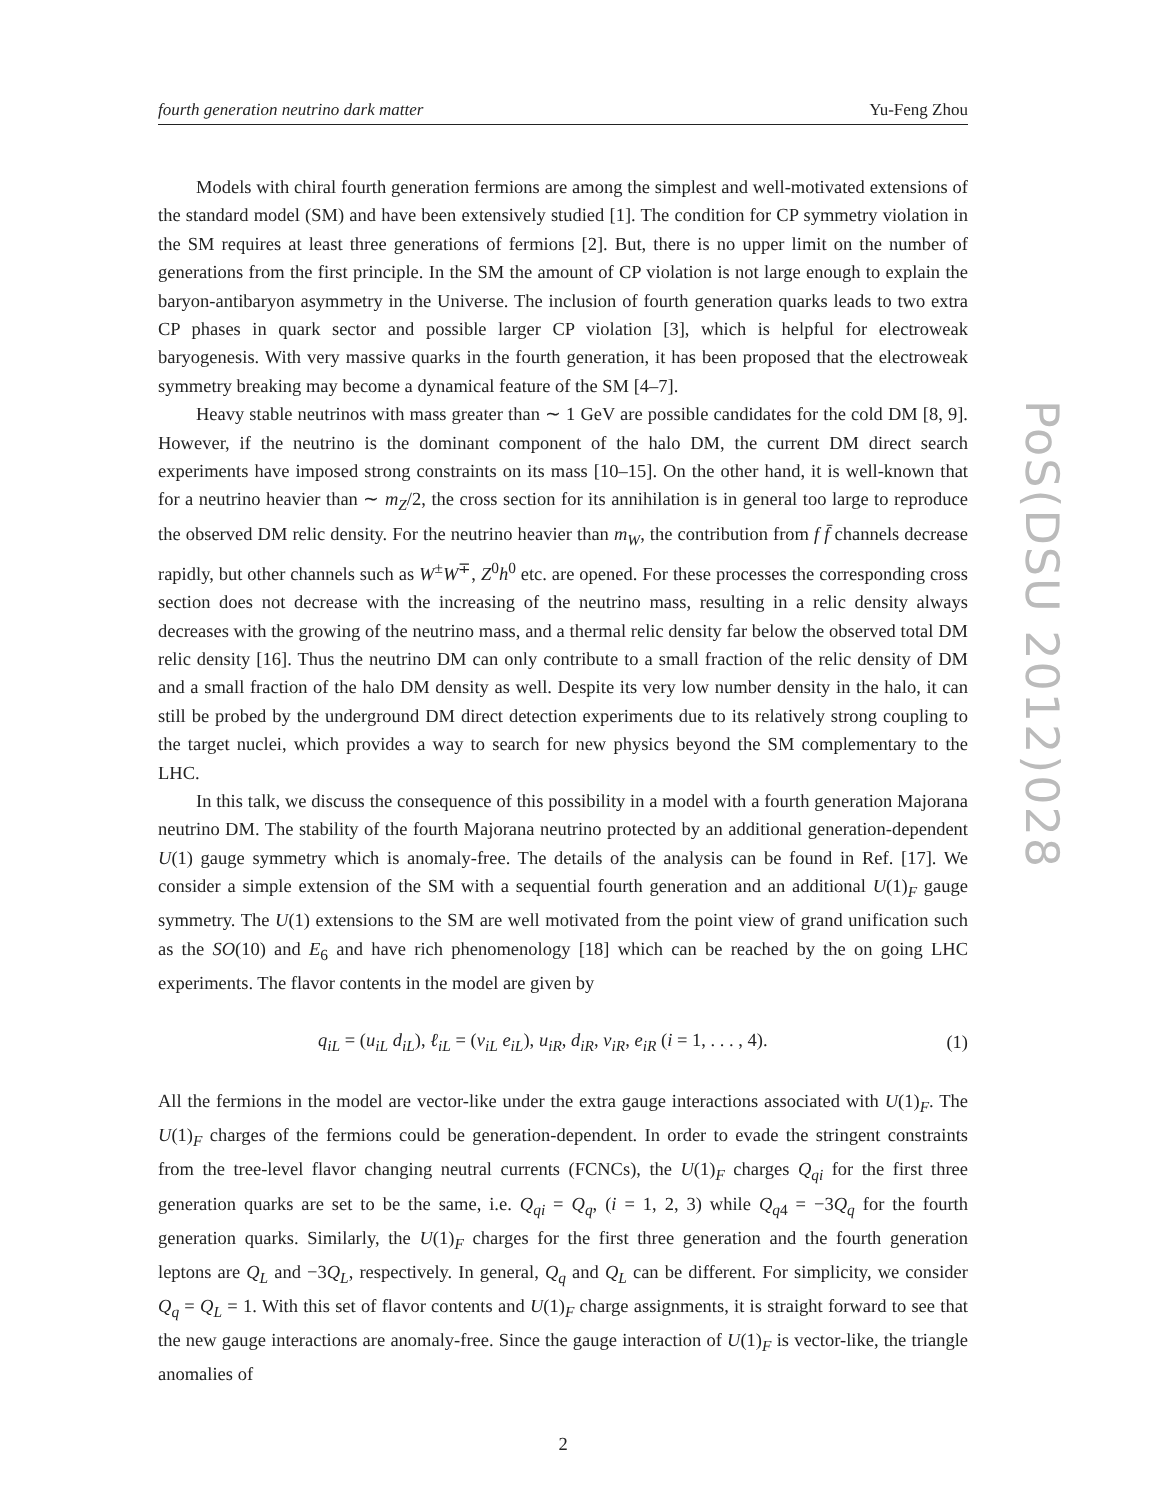fourth generation neutrino dark matter Yu-Feng Zhou
Models with chiral fourth generation fermions are among the simplest and well-motivated extensions of the standard model (SM) and have been extensively studied [1]. The condition for CP symmetry violation in the SM requires at least three generations of fermions [2]. But, there is no upper limit on the number of generations from the first principle. In the SM the amount of CP violation is not large enough to explain the baryon-antibaryon asymmetry in the Universe. The inclusion of fourth generation quarks leads to two extra CP phases in quark sector and possible larger CP violation [3], which is helpful for electroweak baryogenesis. With very massive quarks in the fourth generation, it has been proposed that the electroweak symmetry breaking may become a dynamical feature of the SM [4–7].
Heavy stable neutrinos with mass greater than ∼ 1 GeV are possible candidates for the cold DM [8, 9]. However, if the neutrino is the dominant component of the halo DM, the current DM direct search experiments have imposed strong constraints on its mass [10–15]. On the other hand, it is well-known that for a neutrino heavier than ∼ m<sub>Z</sub>/2, the cross section for its annihilation is in general too large to reproduce the observed DM relic density. For the neutrino heavier than m<sub>W</sub>, the contribution from f f̄ channels decrease rapidly, but other channels such as W<sup>±</sup>W<sup>∓</sup>, Z<sup>0</sup>h<sup>0</sup> etc. are opened. For these processes the corresponding cross section does not decrease with the increasing of the neutrino mass, resulting in a relic density always decreases with the growing of the neutrino mass, and a thermal relic density far below the observed total DM relic density [16]. Thus the neutrino DM can only contribute to a small fraction of the relic density of DM and a small fraction of the halo DM density as well. Despite its very low number density in the halo, it can still be probed by the underground DM direct detection experiments due to its relatively strong coupling to the target nuclei, which provides a way to search for new physics beyond the SM complementary to the LHC.
In this talk, we discuss the consequence of this possibility in a model with a fourth generation Majorana neutrino DM. The stability of the fourth Majorana neutrino protected by an additional generation-dependent U(1) gauge symmetry which is anomaly-free. The details of the analysis can be found in Ref. [17]. We consider a simple extension of the SM with a sequential fourth generation and an additional U(1)<sub>F</sub> gauge symmetry. The U(1) extensions to the SM are well motivated from the point view of grand unification such as the SO(10) and E<sub>6</sub> and have rich phenomenology [18] which can be reached by the on going LHC experiments. The flavor contents in the model are given by
q<sub>iL</sub> = (u<sub>iL</sub> d<sub>iL</sub>), ℓ<sub>iL</sub> = (ν<sub>iL</sub> e<sub>iL</sub>), u<sub>iR</sub>, d<sub>iR</sub>, ν<sub>iR</sub>, e<sub>iR</sub> (i = 1, . . . , 4). (1)
All the fermions in the model are vector-like under the extra gauge interactions associated with U(1)<sub>F</sub>. The U(1)<sub>F</sub> charges of the fermions could be generation-dependent. In order to evade the stringent constraints from the tree-level flavor changing neutral currents (FCNCs), the U(1)<sub>F</sub> charges Q<sub>qi</sub> for the first three generation quarks are set to be the same, i.e. Q<sub>qi</sub> = Q<sub>q</sub>, (i = 1, 2, 3) while Q<sub>q4</sub> = −3Q<sub>q</sub> for the fourth generation quarks. Similarly, the U(1)<sub>F</sub> charges for the first three generation and the fourth generation leptons are Q<sub>L</sub> and −3Q<sub>L</sub>, respectively. In general, Q<sub>q</sub> and Q<sub>L</sub> can be different. For simplicity, we consider Q<sub>q</sub> = Q<sub>L</sub> = 1. With this set of flavor contents and U(1)<sub>F</sub> charge assignments, it is straight forward to see that the new gauge interactions are anomaly-free. Since the gauge interaction of U(1)<sub>F</sub> is vector-like, the triangle anomalies of
2
PoS(DSU 2012)028